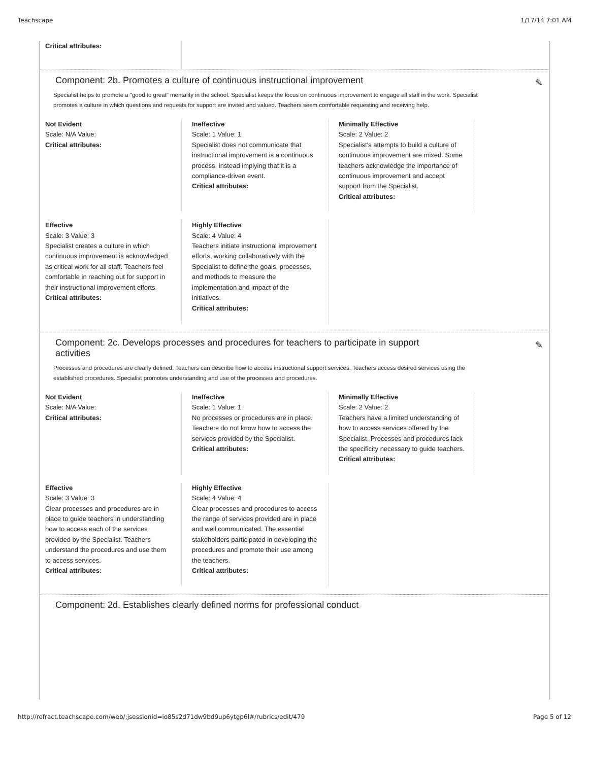Teachscape 1/17/14 7:01 AM
Critical attributes:
✎
Component: 2b. Promotes a culture of continuous instructional improvement
Specialist helps to promote a "good to great" mentality in the school. Specialist keeps the focus on continuous improvement to engage all staff in the work. Specialist promotes a culture in which questions and requests for support are invited and valued. Teachers seem comfortable requesting and receiving help.
Not Evident
Scale: N/A Value:
Critical attributes:
Ineffective
Scale: 1 Value: 1
Specialist does not communicate that instructional improvement is a continuous process, instead implying that it is a compliance-driven event.
Critical attributes:
Minimally Effective
Scale: 2 Value: 2
Specialist's attempts to build a culture of continuous improvement are mixed. Some teachers acknowledge the importance of continuous improvement and accept support from the Specialist.
Critical attributes:
Effective
Scale: 3 Value: 3
Specialist creates a culture in which continuous improvement is acknowledged as critical work for all staff. Teachers feel comfortable in reaching out for support in their instructional improvement efforts.
Critical attributes:
Highly Effective
Scale: 4 Value: 4
Teachers initiate instructional improvement efforts, working collaboratively with the Specialist to define the goals, processes, and methods to measure the implementation and impact of the initiatives.
Critical attributes:
✎
Component: 2c. Develops processes and procedures for teachers to participate in support activities
Processes and procedures are clearly defined. Teachers can describe how to access instructional support services. Teachers access desired services using the established procedures. Specialist promotes understanding and use of the processes and procedures.
Not Evident
Scale: N/A Value:
Critical attributes:
Ineffective
Scale: 1 Value: 1
No processes or procedures are in place. Teachers do not know how to access the services provided by the Specialist.
Critical attributes:
Minimally Effective
Scale: 2 Value: 2
Teachers have a limited understanding of how to access services offered by the Specialist. Processes and procedures lack the specificity necessary to guide teachers.
Critical attributes:
Effective
Scale: 3 Value: 3
Clear processes and procedures are in place to guide teachers in understanding how to access each of the services provided by the Specialist. Teachers understand the procedures and use them to access services.
Critical attributes:
Highly Effective
Scale: 4 Value: 4
Clear processes and procedures to access the range of services provided are in place and well communicated. The essential stakeholders participated in developing the procedures and promote their use among the teachers.
Critical attributes:
Component: 2d. Establishes clearly defined norms for professional conduct
http://refract.teachscape.com/web/;jsessionid=io85s2d71dw9bd9up6ytgp6l#/rubrics/edit/479 Page 5 of 12